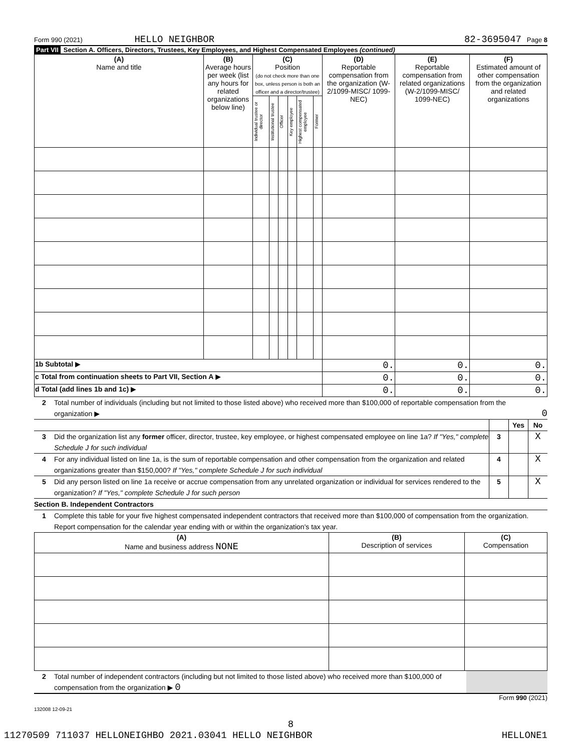Form 990 (2021) HELLO NEIGHBOR 82-3695047 Page 8
Part VII Section A. Officers, Directors, Trustees, Key Employees, and Highest Compensated Employees (continued)
| (A) Name and title | (B) Average hours per week (list any hours for related organizations below line) | (C) Position (do not check more than one box, unless person is both an officer and a director/trustee) | | | | | | (D) Reportable compensation from the organization (W-2/1099-MISC/ 1099-NEC) | (E) Reportable compensation from related organizations (W-2/1099-MISC/ 1099-NEC) | (F) Estimated amount of other compensation from the organization and related organizations |
| --- | --- | --- | --- | --- | --- | --- | --- | --- | --- | --- |
| | | Individual trustee or director | Institutional trustee | Officer | Key employee | Highest compensated employee | Former | | | |
| 1b Subtotal ▶ | | | | | | | | 0. | 0. | 0. |
| c Total from continuation sheets to Part VII, Section A ▶ | | | | | | | | 0. | 0. | 0. |
| d Total (add lines 1b and 1c) ▶ | | | | | | | | 0. | 0. | 0. |
2 Total number of individuals (including but not limited to those listed above) who received more than $100,000 of reportable compensation from the organization ▶
0
Yes No
3 Did the organization list any former officer, director, trustee, key employee, or highest compensated employee on line 1a? If "Yes," complete Schedule J for such individual
3
X
4 For any individual listed on line 1a, is the sum of reportable compensation and other compensation from the organization and related organizations greater than $150,000? If "Yes," complete Schedule J for such individual
4
X
5 Did any person listed on line 1a receive or accrue compensation from any unrelated organization or individual for services rendered to the organization? If "Yes," complete Schedule J for such person
5
X
Section B. Independent Contractors
1 Complete this table for your five highest compensated independent contractors that received more than $100,000 of compensation from the organization. Report compensation for the calendar year ending with or within the organization's tax year.
| (A) Name and business address NONE | (B) Description of services | (C) Compensation |
| --- | --- | --- |
2 Total number of independent contractors (including but not limited to those listed above) who received more than $100,000 of compensation from the organization ▶ 0
Form 990 (2021)
132008 12-09-21
8
11270509 711037 HELLONEIGHBO 2021.03041 HELLO NEIGHBOR HELLONE1